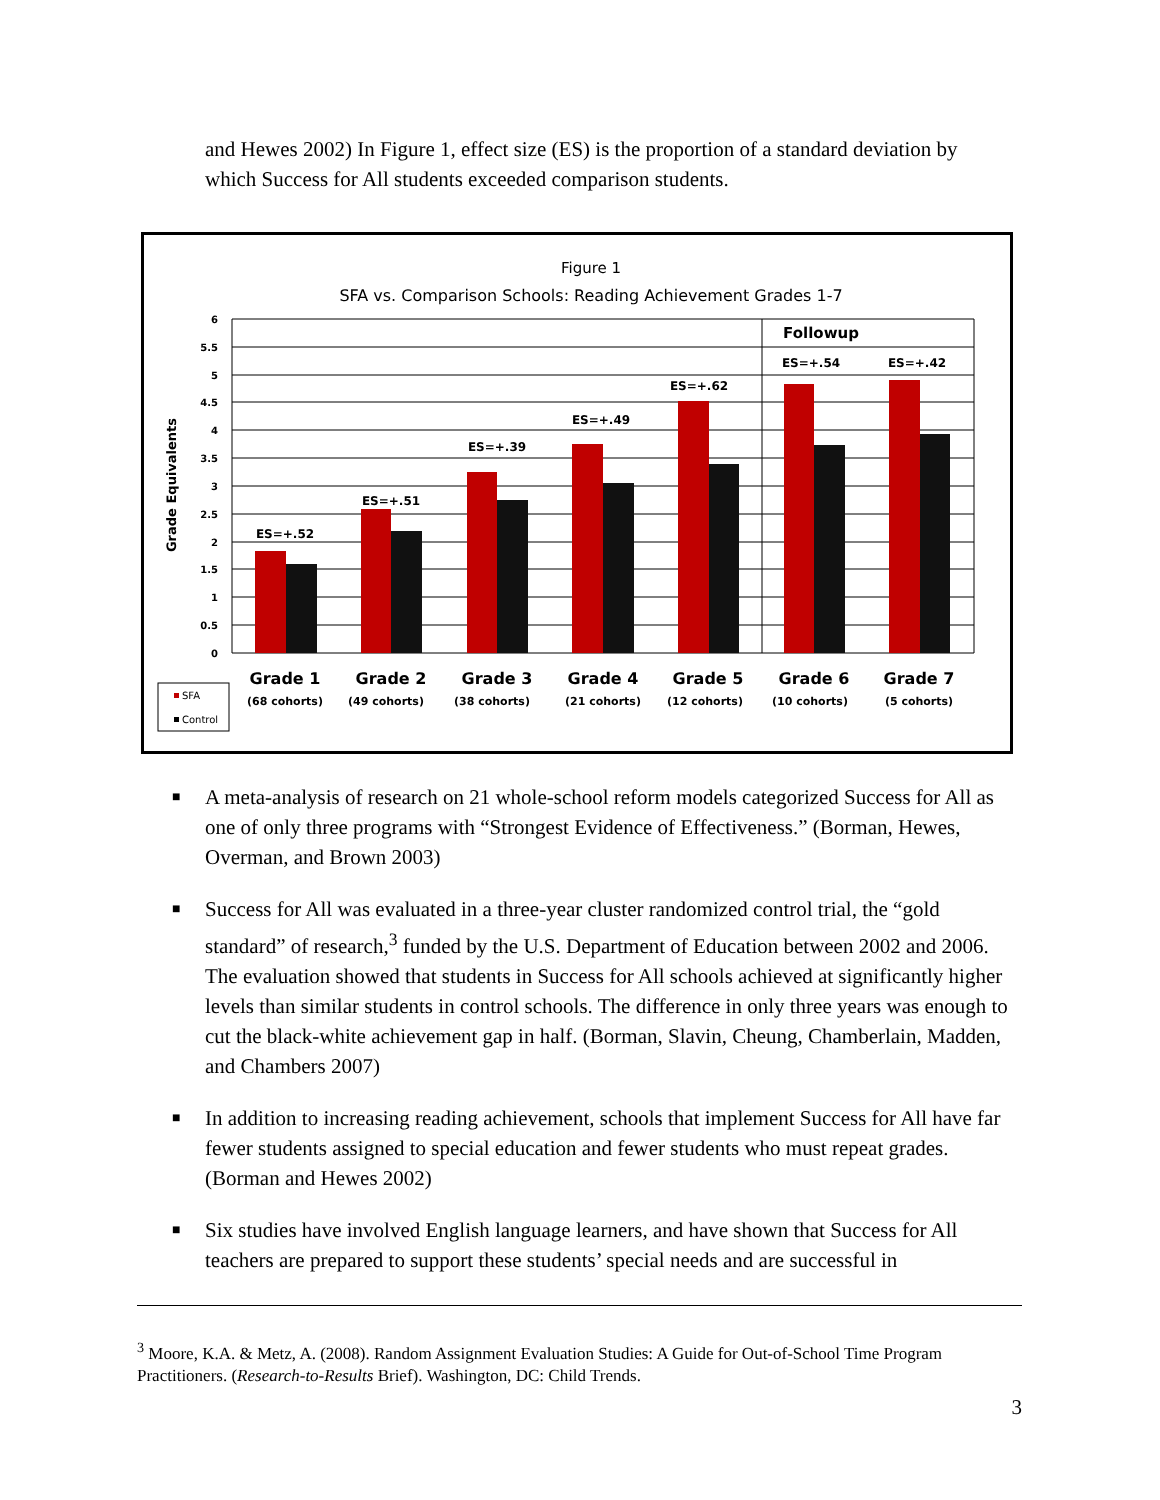and Hewes 2002) In Figure 1, effect size (ES) is the proportion of a standard deviation by which Success for All students exceeded comparison students.
Figure 1
SFA vs. Comparison Schools: Reading Achievement Grades 1-7
Grade Equivalents
6
5.5
5
4.5
4
3.5
3
2.5
2
1.5
1
0.5
0
ES=+.52
ES=+.51
ES=+.39
ES=+.49
ES=+.62
ES=+.54
ES=+.42
Followup
Grade 1
Grade 2
Grade 3
Grade 4
Grade 5
Grade 6
Grade 7
(68 cohorts)
(49 cohorts)
(38 cohorts)
(21 cohorts)
(12 cohorts)
(10 cohorts)
(5 cohorts)
SFA
Control
■ A meta-analysis of research on 21 whole-school reform models categorized Success for All as one of only three programs with “Strongest Evidence of Effectiveness.” (Borman, Hewes, Overman, and Brown 2003)
■ Success for All was evaluated in a three-year cluster randomized control trial, the “gold standard” of research,<sup>3</sup> funded by the U.S. Department of Education between 2002 and 2006. The evaluation showed that students in Success for All schools achieved at significantly higher levels than similar students in control schools. The difference in only three years was enough to cut the black-white achievement gap in half. (Borman, Slavin, Cheung, Chamberlain, Madden, and Chambers 2007)
■ In addition to increasing reading achievement, schools that implement Success for All have far fewer students assigned to special education and fewer students who must repeat grades. (Borman and Hewes 2002)
■ Six studies have involved English language learners, and have shown that Success for All teachers are prepared to support these students’ special needs and are successful in
<sup>3</sup> Moore, K.A. & Metz, A. (2008). Random Assignment Evaluation Studies: A Guide for Out-of-School Time Program Practitioners. (Research-to-Results Brief). Washington, DC: Child Trends.
3